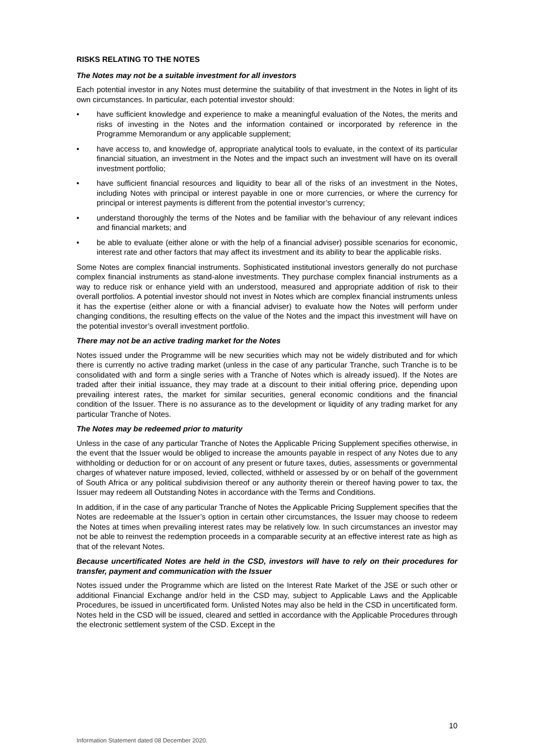RISKS RELATING TO THE NOTES
The Notes may not be a suitable investment for all investors
Each potential investor in any Notes must determine the suitability of that investment in the Notes in light of its own circumstances. In particular, each potential investor should:
• have sufficient knowledge and experience to make a meaningful evaluation of the Notes, the merits and risks of investing in the Notes and the information contained or incorporated by reference in the Programme Memorandum or any applicable supplement;
• have access to, and knowledge of, appropriate analytical tools to evaluate, in the context of its particular financial situation, an investment in the Notes and the impact such an investment will have on its overall investment portfolio;
• have sufficient financial resources and liquidity to bear all of the risks of an investment in the Notes, including Notes with principal or interest payable in one or more currencies, or where the currency for principal or interest payments is different from the potential investor’s currency;
• understand thoroughly the terms of the Notes and be familiar with the behaviour of any relevant indices and financial markets; and
• be able to evaluate (either alone or with the help of a financial adviser) possible scenarios for economic, interest rate and other factors that may affect its investment and its ability to bear the applicable risks.
Some Notes are complex financial instruments. Sophisticated institutional investors generally do not purchase complex financial instruments as stand-alone investments. They purchase complex financial instruments as a way to reduce risk or enhance yield with an understood, measured and appropriate addition of risk to their overall portfolios. A potential investor should not invest in Notes which are complex financial instruments unless it has the expertise (either alone or with a financial adviser) to evaluate how the Notes will perform under changing conditions, the resulting effects on the value of the Notes and the impact this investment will have on the potential investor’s overall investment portfolio.
There may not be an active trading market for the Notes
Notes issued under the Programme will be new securities which may not be widely distributed and for which there is currently no active trading market (unless in the case of any particular Tranche, such Tranche is to be consolidated with and form a single series with a Tranche of Notes which is already issued). If the Notes are traded after their initial issuance, they may trade at a discount to their initial offering price, depending upon prevailing interest rates, the market for similar securities, general economic conditions and the financial condition of the Issuer. There is no assurance as to the development or liquidity of any trading market for any particular Tranche of Notes.
The Notes may be redeemed prior to maturity
Unless in the case of any particular Tranche of Notes the Applicable Pricing Supplement specifies otherwise, in the event that the Issuer would be obliged to increase the amounts payable in respect of any Notes due to any withholding or deduction for or on account of any present or future taxes, duties, assessments or governmental charges of whatever nature imposed, levied, collected, withheld or assessed by or on behalf of the government of South Africa or any political subdivision thereof or any authority therein or thereof having power to tax, the Issuer may redeem all Outstanding Notes in accordance with the Terms and Conditions.
In addition, if in the case of any particular Tranche of Notes the Applicable Pricing Supplement specifies that the Notes are redeemable at the Issuer’s option in certain other circumstances, the Issuer may choose to redeem the Notes at times when prevailing interest rates may be relatively low. In such circumstances an investor may not be able to reinvest the redemption proceeds in a comparable security at an effective interest rate as high as that of the relevant Notes.
Because uncertificated Notes are held in the CSD, investors will have to rely on their procedures for transfer, payment and communication with the Issuer
Notes issued under the Programme which are listed on the Interest Rate Market of the JSE or such other or additional Financial Exchange and/or held in the CSD may, subject to Applicable Laws and the Applicable Procedures, be issued in uncertificated form. Unlisted Notes may also be held in the CSD in uncertificated form. Notes held in the CSD will be issued, cleared and settled in accordance with the Applicable Procedures through the electronic settlement system of the CSD. Except in the
10
Information Statement dated 08 December 2020.